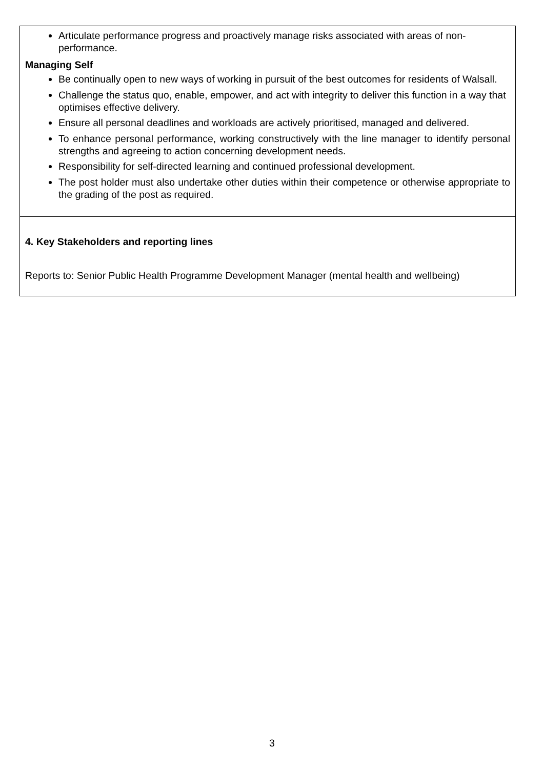| Articulate performance progress and proactively manage risks associated with areas of non-performance. Managing Self Be continually open to new ways of working in pursuit of the best outcomes for residents of Walsall. Challenge the status quo, enable, empower, and act with integrity to deliver this function in a way that optimises effective delivery. Ensure all personal deadlines and workloads are actively prioritised, managed and delivered. To enhance personal performance, working constructively with the line manager to identify personal strengths and agreeing to action concerning development needs. Responsibility for self-directed learning and continued professional development. The post holder must also undertake other duties within their competence or otherwise appropriate to the grading of the post as required. |
| 4. Key Stakeholders and reporting lines Reports to: Senior Public Health Programme Development Manager (mental health and wellbeing) |
3